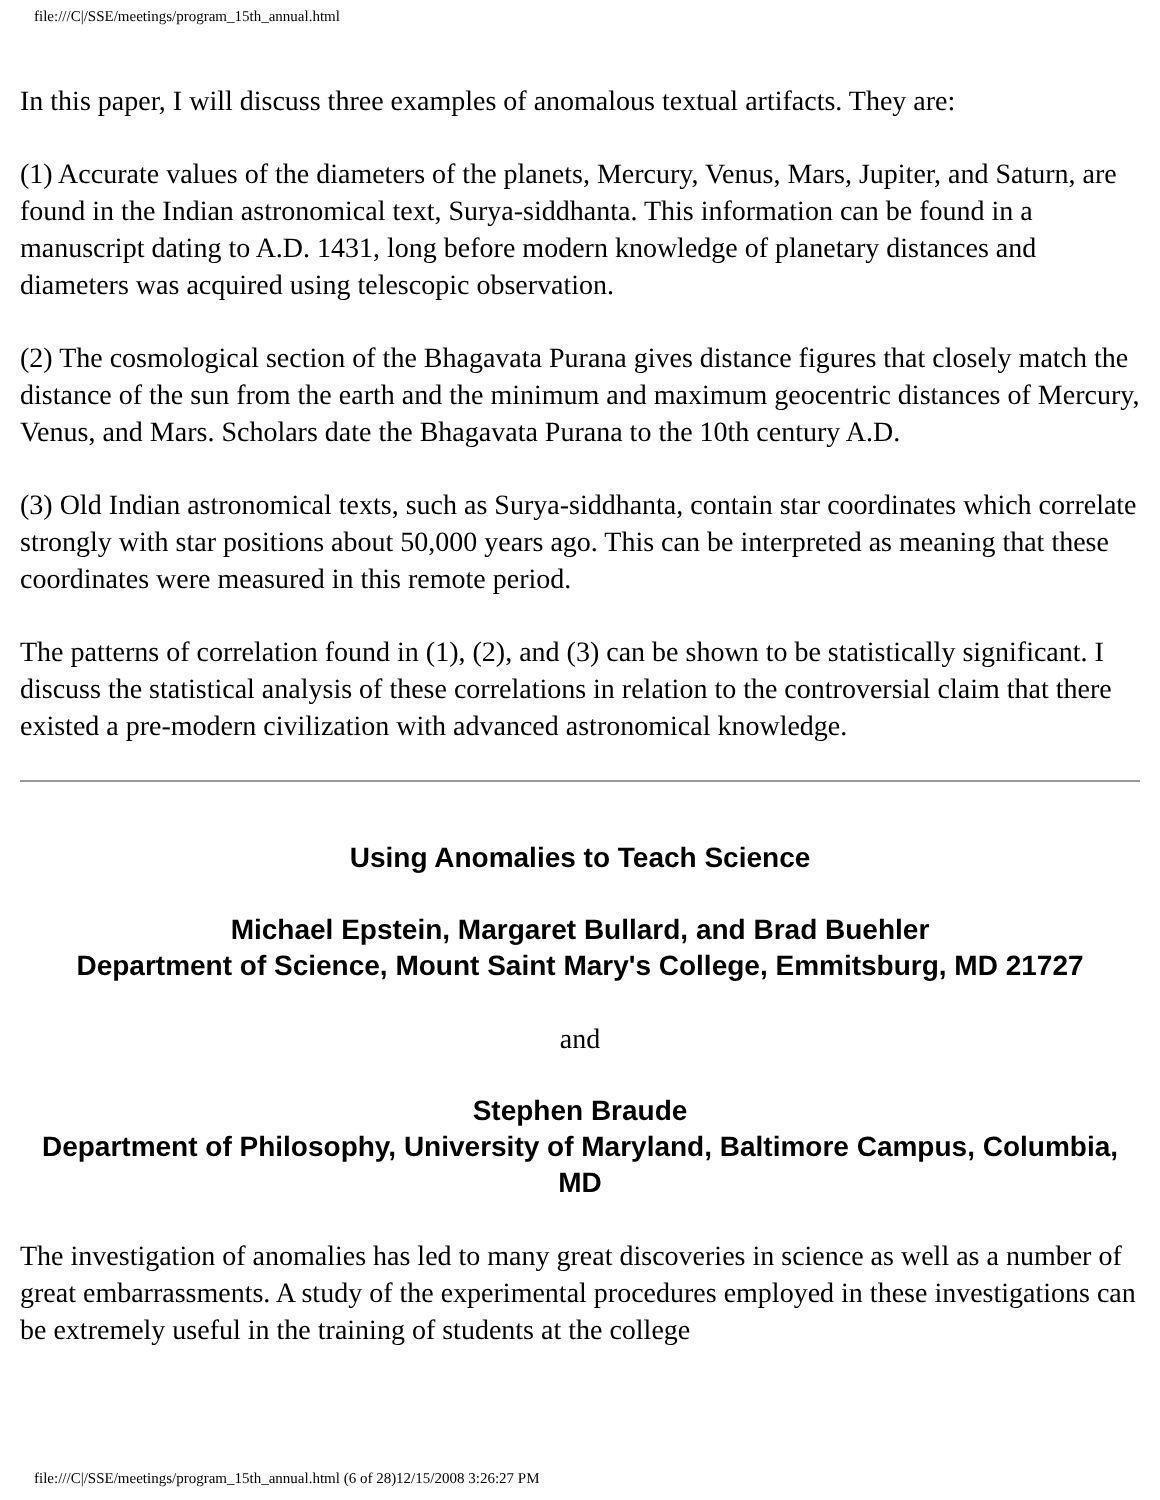file:///C|/SSE/meetings/program_15th_annual.html
In this paper, I will discuss three examples of anomalous textual artifacts. They are:
(1) Accurate values of the diameters of the planets, Mercury, Venus, Mars, Jupiter, and Saturn, are found in the Indian astronomical text, Surya-siddhanta. This information can be found in a manuscript dating to A.D. 1431, long before modern knowledge of planetary distances and diameters was acquired using telescopic observation.
(2) The cosmological section of the Bhagavata Purana gives distance figures that closely match the distance of the sun from the earth and the minimum and maximum geocentric distances of Mercury, Venus, and Mars. Scholars date the Bhagavata Purana to the 10th century A.D.
(3) Old Indian astronomical texts, such as Surya-siddhanta, contain star coordinates which correlate strongly with star positions about 50,000 years ago. This can be interpreted as meaning that these coordinates were measured in this remote period.
The patterns of correlation found in (1), (2), and (3) can be shown to be statistically significant. I discuss the statistical analysis of these correlations in relation to the controversial claim that there existed a pre-modern civilization with advanced astronomical knowledge.
Using Anomalies to Teach Science
Michael Epstein, Margaret Bullard, and Brad Buehler
Department of Science, Mount Saint Mary's College, Emmitsburg, MD 21727
and
Stephen Braude
Department of Philosophy, University of Maryland, Baltimore Campus, Columbia, MD
The investigation of anomalies has led to many great discoveries in science as well as a number of great embarrassments. A study of the experimental procedures employed in these investigations can be extremely useful in the training of students at the college
file:///C|/SSE/meetings/program_15th_annual.html (6 of 28)12/15/2008 3:26:27 PM